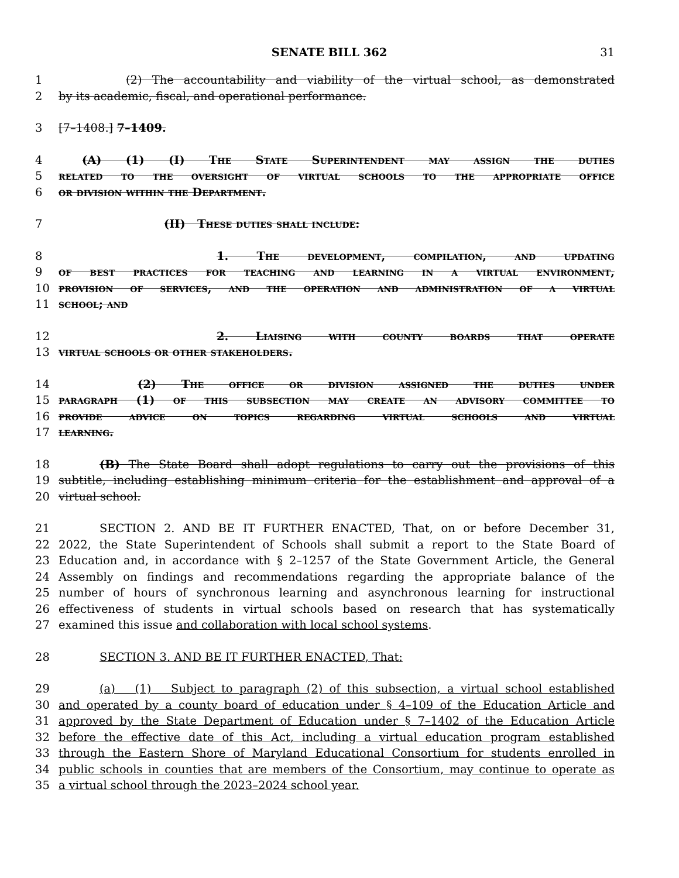SENATE BILL 362 31
1 (2) The accountability and viability of the virtual school, as demonstrated
2 by its academic, fiscal, and operational performance.
3 [7–1408.] 7–1409.
4 (A) (1) (I) The State Superintendent may assign the duties
5 related to the oversight of virtual schools to the appropriate office
6 or division within the Department.
7 (II) These duties shall include:
8 1. The development, compilation, and updating
9 of best practices for teaching and learning in a virtual environment,
10 provision of services, and the operation and administration of a virtual
11 school; and
12 2. Liaising with county boards that operate
13 virtual schools or other stakeholders.
14 (2) The office or division assigned the duties under
15 paragraph (1) of this subsection may create an advisory committee to
16 provide advice on topics regarding virtual schools and virtual
17 learning.
18 (B) The State Board shall adopt regulations to carry out the provisions of this
19 subtitle, including establishing minimum criteria for the establishment and approval of a
20 virtual school.
21 SECTION 2. AND BE IT FURTHER ENACTED, That, on or before December 31,
22 2022, the State Superintendent of Schools shall submit a report to the State Board of
23 Education and, in accordance with § 2–1257 of the State Government Article, the General
24 Assembly on findings and recommendations regarding the appropriate balance of the
25 number of hours of synchronous learning and asynchronous learning for instructional
26 effectiveness of students in virtual schools based on research that has systematically
27 examined this issue and collaboration with local school systems.
28 SECTION 3. AND BE IT FURTHER ENACTED, That:
29 (a) (1) Subject to paragraph (2) of this subsection, a virtual school established
30 and operated by a county board of education under § 4–109 of the Education Article and
31 approved by the State Department of Education under § 7–1402 of the Education Article
32 before the effective date of this Act, including a virtual education program established
33 through the Eastern Shore of Maryland Educational Consortium for students enrolled in
34 public schools in counties that are members of the Consortium, may continue to operate as
35 a virtual school through the 2023–2024 school year.